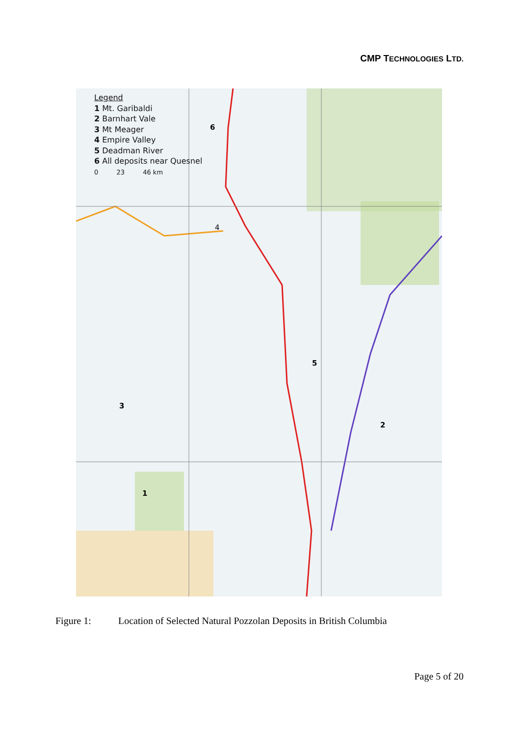CMP TECHNOLOGIES LTD.
Legend
1 Mt. Garibaldi
2 Barnhart Vale
3 Mt Meager
4 Empire Valley
5 Deadman River
6 All deposits near Quesnel
0 23 46 km
6
4
5
3
2
1
Figure 1: Location of Selected Natural Pozzolan Deposits in British Columbia
Page 5 of 20